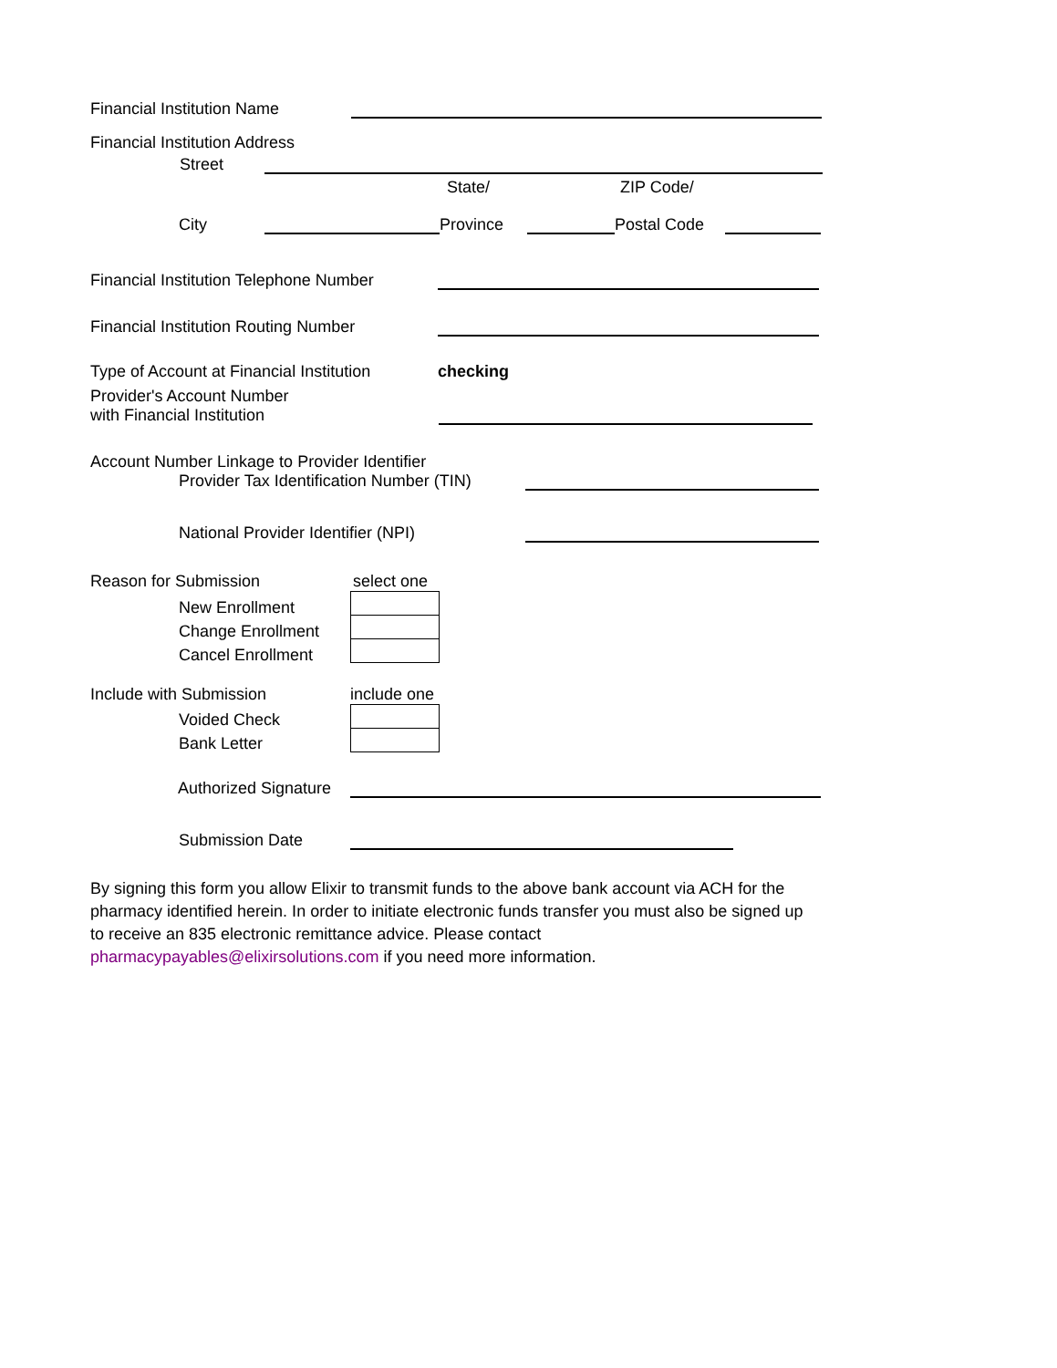Financial Institution Name
Financial Institution Address
Street
State/ ZIP Code/
City
Province
Postal Code
Financial Institution Telephone Number
Financial Institution Routing Number
Type of Account at Financial Institution checking
Provider's Account Number
with Financial Institution
Account Number Linkage to Provider Identifier
Provider Tax Identification Number (TIN)
National Provider Identifier (NPI)
Reason for Submission select one
New Enrollment
Change Enrollment
Cancel Enrollment
Include with Submission include one
Voided Check
Bank Letter
Authorized Signature
Submission Date
By signing this form you allow Elixir to transmit funds to the above bank account via ACH for the pharmacy identified herein. In order to initiate electronic funds transfer you must also be signed up to receive an 835 electronic remittance advice. Please contact pharmacypayables@elixirsolutions.com if you need more information.